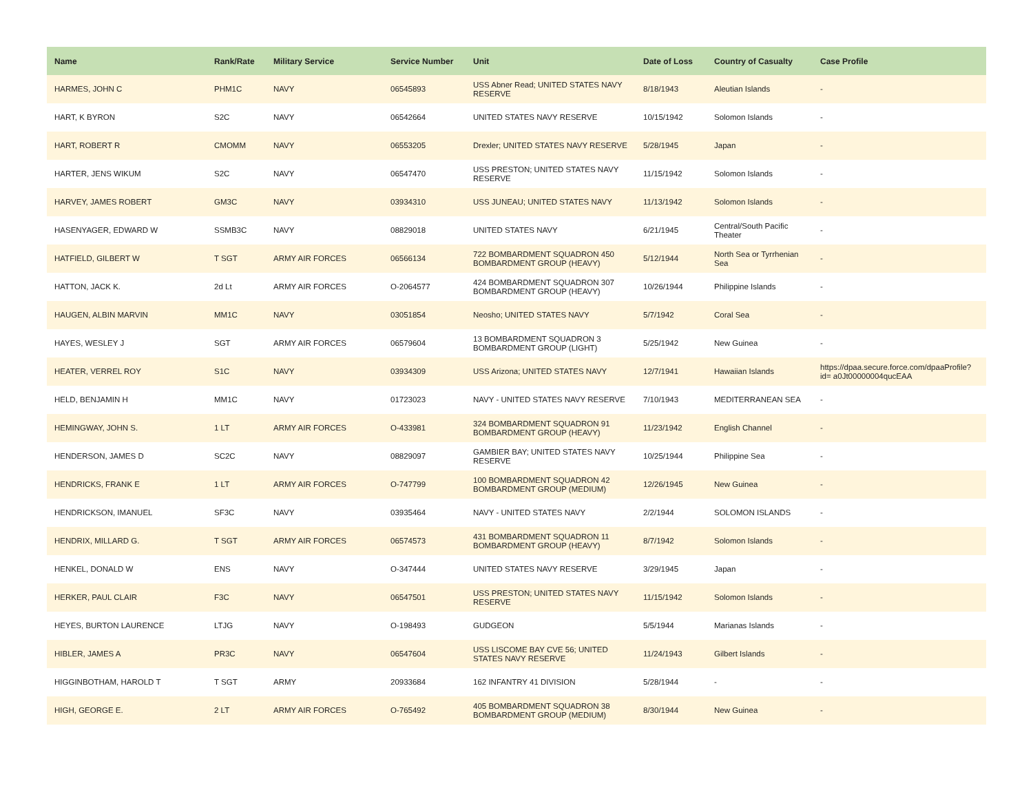| Name | Rank/Rate | Military Service | Service Number | Unit | Date of Loss | Country of Casualty | Case Profile |
| --- | --- | --- | --- | --- | --- | --- | --- |
| HARMES, JOHN C | PHM1C | NAVY | 06545893 | USS Abner Read; UNITED STATES NAVY RESERVE | 8/18/1943 | Aleutian Islands | - |
| HART, K BYRON | S2C | NAVY | 06542664 | UNITED STATES NAVY RESERVE | 10/15/1942 | Solomon Islands | - |
| HART, ROBERT R | CMOMM | NAVY | 06553205 | Drexler; UNITED STATES NAVY RESERVE | 5/28/1945 | Japan | - |
| HARTER, JENS WIKUM | S2C | NAVY | 06547470 | USS PRESTON; UNITED STATES NAVY RESERVE | 11/15/1942 | Solomon Islands | - |
| HARVEY, JAMES ROBERT | GM3C | NAVY | 03934310 | USS JUNEAU; UNITED STATES NAVY | 11/13/1942 | Solomon Islands | - |
| HASENYAGER, EDWARD W | SSMB3C | NAVY | 08829018 | UNITED STATES NAVY | 6/21/1945 | Central/South Pacific Theater | - |
| HATFIELD, GILBERT W | T SGT | ARMY AIR FORCES | 06566134 | 722 BOMBARDMENT SQUADRON 450 BOMBARDMENT GROUP (HEAVY) | 5/12/1944 | North Sea or Tyrrhenian Sea | - |
| HATTON, JACK K. | 2d Lt | ARMY AIR FORCES | O-2064577 | 424 BOMBARDMENT SQUADRON 307 BOMBARDMENT GROUP (HEAVY) | 10/26/1944 | Philippine Islands | - |
| HAUGEN, ALBIN MARVIN | MM1C | NAVY | 03051854 | Neosho; UNITED STATES NAVY | 5/7/1942 | Coral Sea | - |
| HAYES, WESLEY J | SGT | ARMY AIR FORCES | 06579604 | 13 BOMBARDMENT SQUADRON 3 BOMBARDMENT GROUP (LIGHT) | 5/25/1942 | New Guinea | - |
| HEATER, VERREL ROY | S1C | NAVY | 03934309 | USS Arizona; UNITED STATES NAVY | 12/7/1941 | Hawaiian Islands | https://dpaa.secure.force.com/dpaaProfile?id= a0Jt00000004qucEAA |
| HELD, BENJAMIN H | MM1C | NAVY | 01723023 | NAVY - UNITED STATES NAVY RESERVE | 7/10/1943 | MEDITERRANEAN SEA | - |
| HEMINGWAY, JOHN S. | 1 LT | ARMY AIR FORCES | O-433981 | 324 BOMBARDMENT SQUADRON 91 BOMBARDMENT GROUP (HEAVY) | 11/23/1942 | English Channel | - |
| HENDERSON, JAMES D | SC2C | NAVY | 08829097 | GAMBIER BAY; UNITED STATES NAVY RESERVE | 10/25/1944 | Philippine Sea | - |
| HENDRICKS, FRANK E | 1 LT | ARMY AIR FORCES | O-747799 | 100 BOMBARDMENT SQUADRON 42 BOMBARDMENT GROUP (MEDIUM) | 12/26/1945 | New Guinea | - |
| HENDRICKSON, IMANUEL | SF3C | NAVY | 03935464 | NAVY - UNITED STATES NAVY | 2/2/1944 | SOLOMON ISLANDS | - |
| HENDRIX, MILLARD G. | T SGT | ARMY AIR FORCES | 06574573 | 431 BOMBARDMENT SQUADRON 11 BOMBARDMENT GROUP (HEAVY) | 8/7/1942 | Solomon Islands | - |
| HENKEL, DONALD W | ENS | NAVY | O-347444 | UNITED STATES NAVY RESERVE | 3/29/1945 | Japan | - |
| HERKER, PAUL CLAIR | F3C | NAVY | 06547501 | USS PRESTON; UNITED STATES NAVY RESERVE | 11/15/1942 | Solomon Islands | - |
| HEYES, BURTON LAURENCE | LTJG | NAVY | O-198493 | GUDGEON | 5/5/1944 | Marianas Islands | - |
| HIBLER, JAMES A | PR3C | NAVY | 06547604 | USS LISCOME BAY CVE 56; UNITED STATES NAVY RESERVE | 11/24/1943 | Gilbert Islands | - |
| HIGGINBOTHAM, HAROLD T | T SGT | ARMY | 20933684 | 162 INFANTRY 41 DIVISION | 5/28/1944 | - | - |
| HIGH, GEORGE E. | 2 LT | ARMY AIR FORCES | O-765492 | 405 BOMBARDMENT SQUADRON 38 BOMBARDMENT GROUP (MEDIUM) | 8/30/1944 | New Guinea | - |